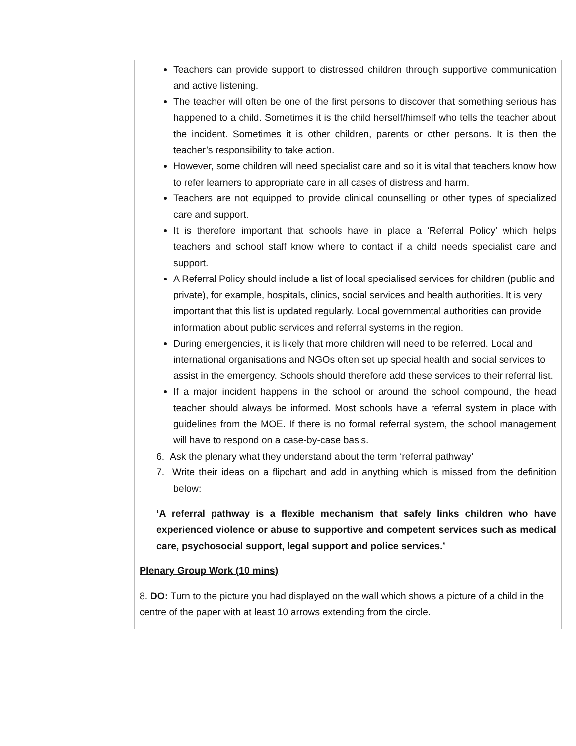| | Teachers can provide support to distressed children through supportive communication and active listening. The teacher will often be one of the first persons to discover that something serious has happened to a child. Sometimes it is the child herself/himself who tells the teacher about the incident. Sometimes it is other children, parents or other persons. It is then the teacher’s responsibility to take action. However, some children will need specialist care and so it is vital that teachers know how to refer learners to appropriate care in all cases of distress and harm. Teachers are not equipped to provide clinical counselling or other types of specialized care and support. It is therefore important that schools have in place a ‘Referral Policy’ which helps teachers and school staff know where to contact if a child needs specialist care and support. A Referral Policy should include a list of local specialised services for children (public and private), for example, hospitals, clinics, social services and health authorities. It is very important that this list is updated regularly. Local governmental authorities can provide information about public services and referral systems in the region. During emergencies, it is likely that more children will need to be referred. Local and international organisations and NGOs often set up special health and social services to assist in the emergency. Schools should therefore add these services to their referral list. If a major incident happens in the school or around the school compound, the head teacher should always be informed. Most schools have a referral system in place with guidelines from the MOE. If there is no formal referral system, the school management will have to respond on a case-by-case basis. 6. Ask the plenary what they understand about the term ‘referral pathway’ 7. Write their ideas on a flipchart and add in anything which is missed from the definition below: ‘A referral pathway is a flexible mechanism that safely links children who have experienced violence or abuse to supportive and competent services such as medical care, psychosocial support, legal support and police services.’ Plenary Group Work (10 mins) 8. DO: Turn to the picture you had displayed on the wall which shows a picture of a child in the centre of the paper with at least 10 arrows extending from the circle. |